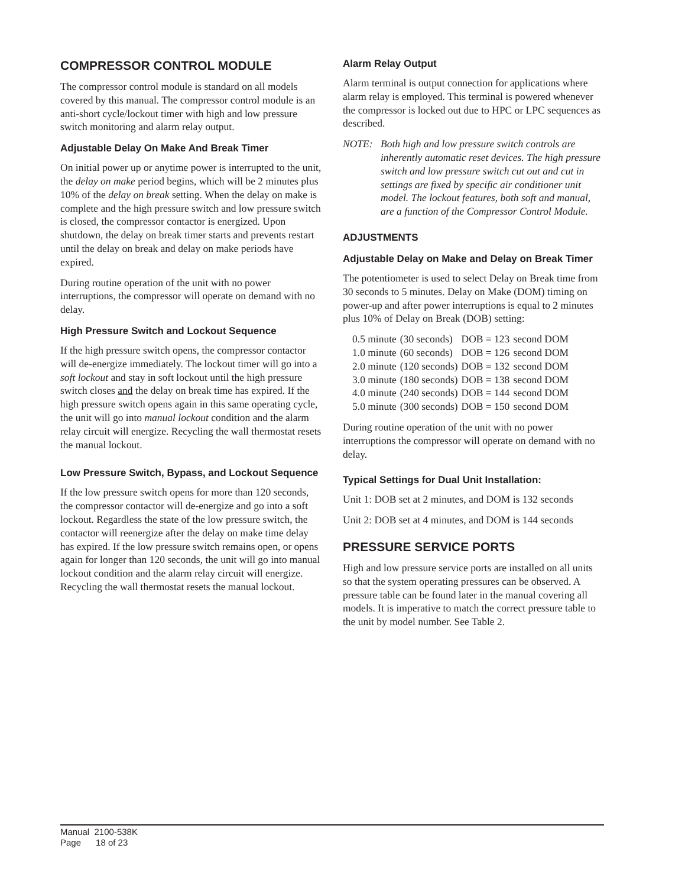COMPRESSOR CONTROL MODULE
The compressor control module is standard on all models covered by this manual. The compressor control module is an anti-short cycle/lockout timer with high and low pressure switch monitoring and alarm relay output.
Adjustable Delay On Make And Break Timer
On initial power up or anytime power is interrupted to the unit, the delay on make period begins, which will be 2 minutes plus 10% of the delay on break setting. When the delay on make is complete and the high pressure switch and low pressure switch is closed, the compressor contactor is energized. Upon shutdown, the delay on break timer starts and prevents restart until the delay on break and delay on make periods have expired.
During routine operation of the unit with no power interruptions, the compressor will operate on demand with no delay.
High Pressure Switch and Lockout Sequence
If the high pressure switch opens, the compressor contactor will de-energize immediately. The lockout timer will go into a soft lockout and stay in soft lockout until the high pressure switch closes and the delay on break time has expired. If the high pressure switch opens again in this same operating cycle, the unit will go into manual lockout condition and the alarm relay circuit will energize. Recycling the wall thermostat resets the manual lockout.
Low Pressure Switch, Bypass, and Lockout Sequence
If the low pressure switch opens for more than 120 seconds, the compressor contactor will de-energize and go into a soft lockout. Regardless the state of the low pressure switch, the contactor will reenergize after the delay on make time delay has expired. If the low pressure switch remains open, or opens again for longer than 120 seconds, the unit will go into manual lockout condition and the alarm relay circuit will energize. Recycling the wall thermostat resets the manual lockout.
Alarm Relay Output
Alarm terminal is output connection for applications where alarm relay is employed. This terminal is powered whenever the compressor is locked out due to HPC or LPC sequences as described.
NOTE: Both high and low pressure switch controls are inherently automatic reset devices. The high pressure switch and low pressure switch cut out and cut in settings are fixed by specific air conditioner unit model. The lockout features, both soft and manual, are a function of the Compressor Control Module.
ADJUSTMENTS
Adjustable Delay on Make and Delay on Break Timer
The potentiometer is used to select Delay on Break time from 30 seconds to 5 minutes. Delay on Make (DOM) timing on power-up and after power interruptions is equal to 2 minutes plus 10% of Delay on Break (DOB) setting:
| 0.5 minute | (30 seconds) | DOB = 123 | second DOM |
| 1.0 minute | (60 seconds) | DOB = 126 | second DOM |
| 2.0 minute | (120 seconds) | DOB = 132 | second DOM |
| 3.0 minute | (180 seconds) | DOB = 138 | second DOM |
| 4.0 minute | (240 seconds) | DOB = 144 | second DOM |
| 5.0 minute | (300 seconds) | DOB = 150 | second DOM |
During routine operation of the unit with no power interruptions the compressor will operate on demand with no delay.
Typical Settings for Dual Unit Installation:
Unit 1: DOB set at 2 minutes, and DOM is 132 seconds
Unit 2: DOB set at 4 minutes, and DOM is 144 seconds
PRESSURE SERVICE PORTS
High and low pressure service ports are installed on all units so that the system operating pressures can be observed. A pressure table can be found later in the manual covering all models. It is imperative to match the correct pressure table to the unit by model number. See Table 2.
Manual 2100-538K
Page 18 of 23